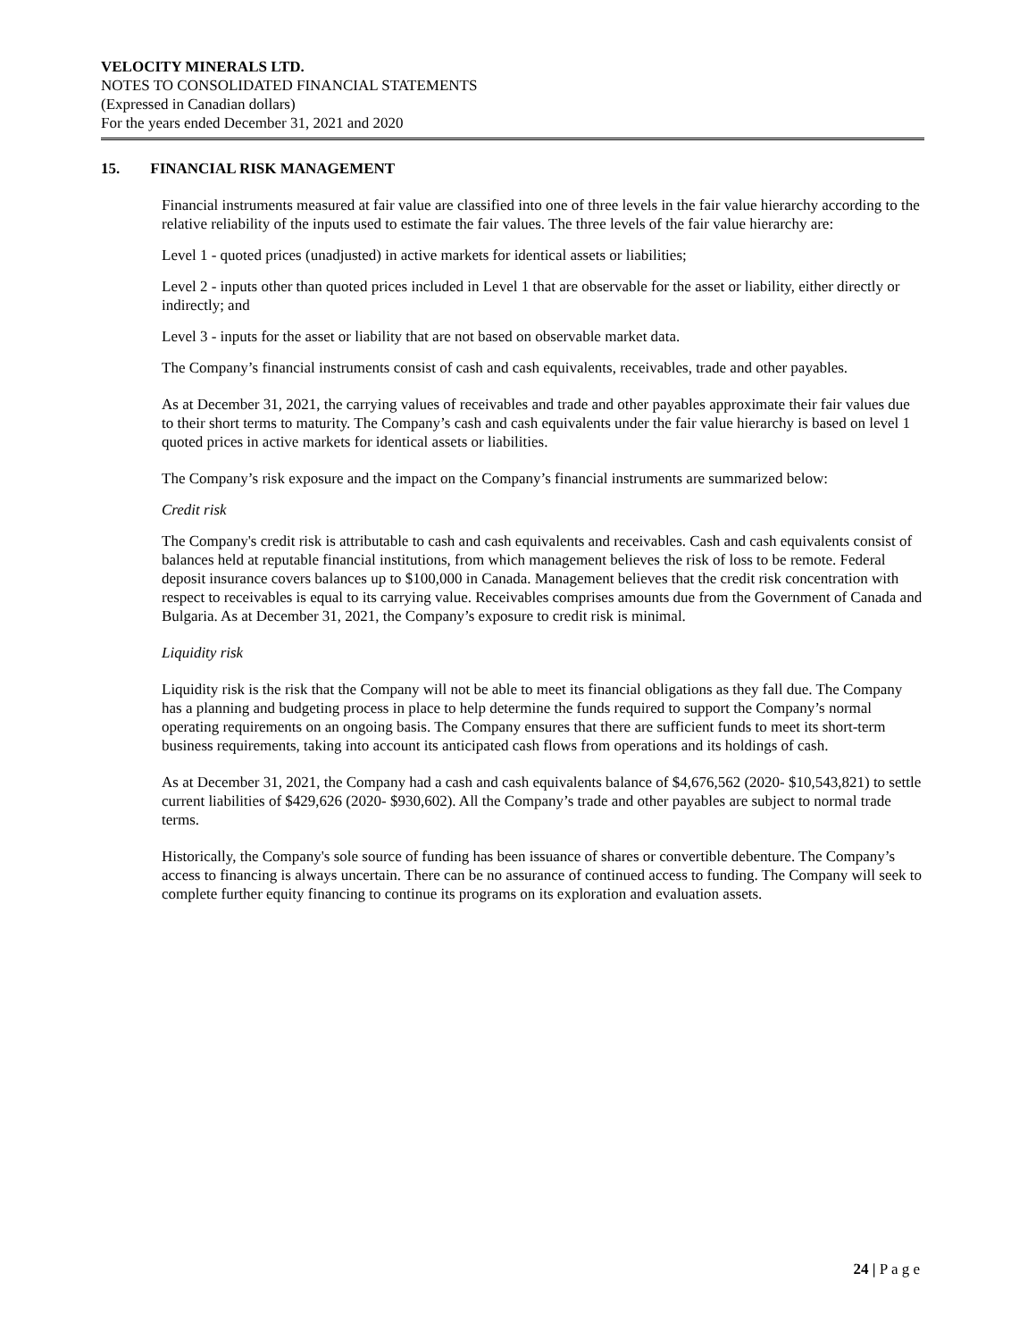VELOCITY MINERALS LTD.
NOTES TO CONSOLIDATED FINANCIAL STATEMENTS
(Expressed in Canadian dollars)
For the years ended December 31, 2021 and 2020
15. FINANCIAL RISK MANAGEMENT
Financial instruments measured at fair value are classified into one of three levels in the fair value hierarchy according to the relative reliability of the inputs used to estimate the fair values. The three levels of the fair value hierarchy are:
Level 1 - quoted prices (unadjusted) in active markets for identical assets or liabilities;
Level 2 - inputs other than quoted prices included in Level 1 that are observable for the asset or liability, either directly or indirectly; and
Level 3 - inputs for the asset or liability that are not based on observable market data.
The Company’s financial instruments consist of cash and cash equivalents, receivables, trade and other payables.
As at December 31, 2021, the carrying values of receivables and trade and other payables approximate their fair values due to their short terms to maturity. The Company’s cash and cash equivalents under the fair value hierarchy is based on level 1 quoted prices in active markets for identical assets or liabilities.
The Company’s risk exposure and the impact on the Company’s financial instruments are summarized below:
Credit risk
The Company's credit risk is attributable to cash and cash equivalents and receivables. Cash and cash equivalents consist of balances held at reputable financial institutions, from which management believes the risk of loss to be remote. Federal deposit insurance covers balances up to $100,000 in Canada. Management believes that the credit risk concentration with respect to receivables is equal to its carrying value. Receivables comprises amounts due from the Government of Canada and Bulgaria. As at December 31, 2021, the Company’s exposure to credit risk is minimal.
Liquidity risk
Liquidity risk is the risk that the Company will not be able to meet its financial obligations as they fall due. The Company has a planning and budgeting process in place to help determine the funds required to support the Company’s normal operating requirements on an ongoing basis. The Company ensures that there are sufficient funds to meet its short-term business requirements, taking into account its anticipated cash flows from operations and its holdings of cash.
As at December 31, 2021, the Company had a cash and cash equivalents balance of $4,676,562 (2020- $10,543,821) to settle current liabilities of $429,626 (2020- $930,602). All the Company’s trade and other payables are subject to normal trade terms.
Historically, the Company's sole source of funding has been issuance of shares or convertible debenture. The Company’s access to financing is always uncertain. There can be no assurance of continued access to funding. The Company will seek to complete further equity financing to continue its programs on its exploration and evaluation assets.
24 | P a g e